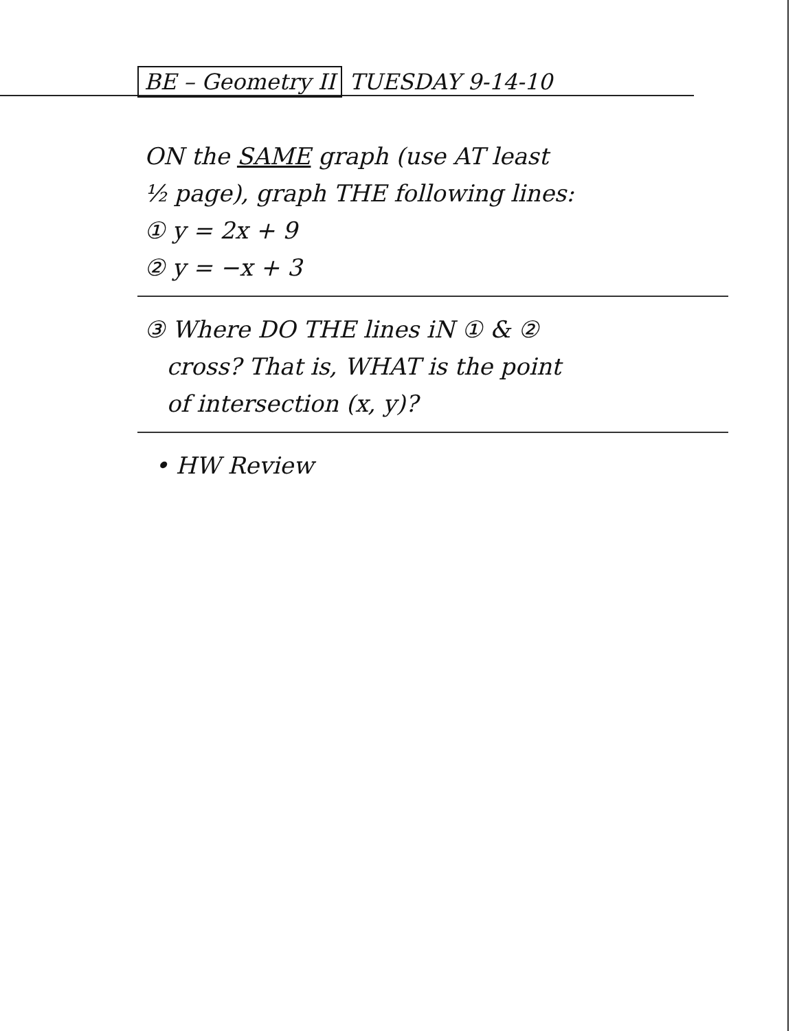BE – Geometry II TUESDAY 9-14-10
ON the SAME graph (use AT least
½ page), graph THE following lines:
① y = 2x + 9
② y = −x + 3
③ Where DO THE lines iN ① & ②
cross? That is, WHAT is the point
of intersection (x, y)?
• HW Review